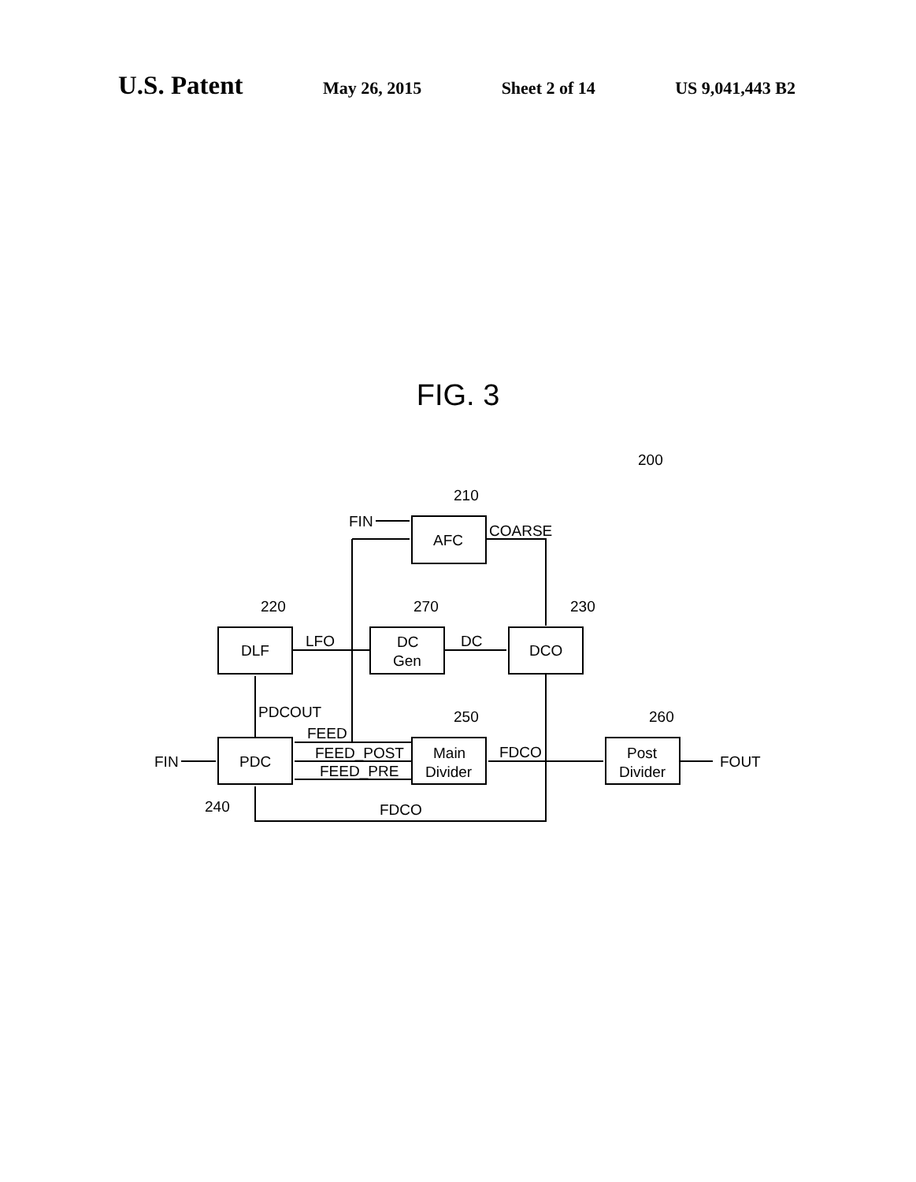U.S. Patent May 26, 2015 Sheet 2 of 14 US 9,041,443 B2
FIG. 3
FIN
AFC
COARSE
210
200
220
270
230
DLF
LFO
DC
Gen
DC
DCO
PDCOUT
250
260
FEED
FEED_POST
FEED_PRE
FIN
PDC
Main
Divider
FDCO
Post
Divider
FOUT
240
FDCO